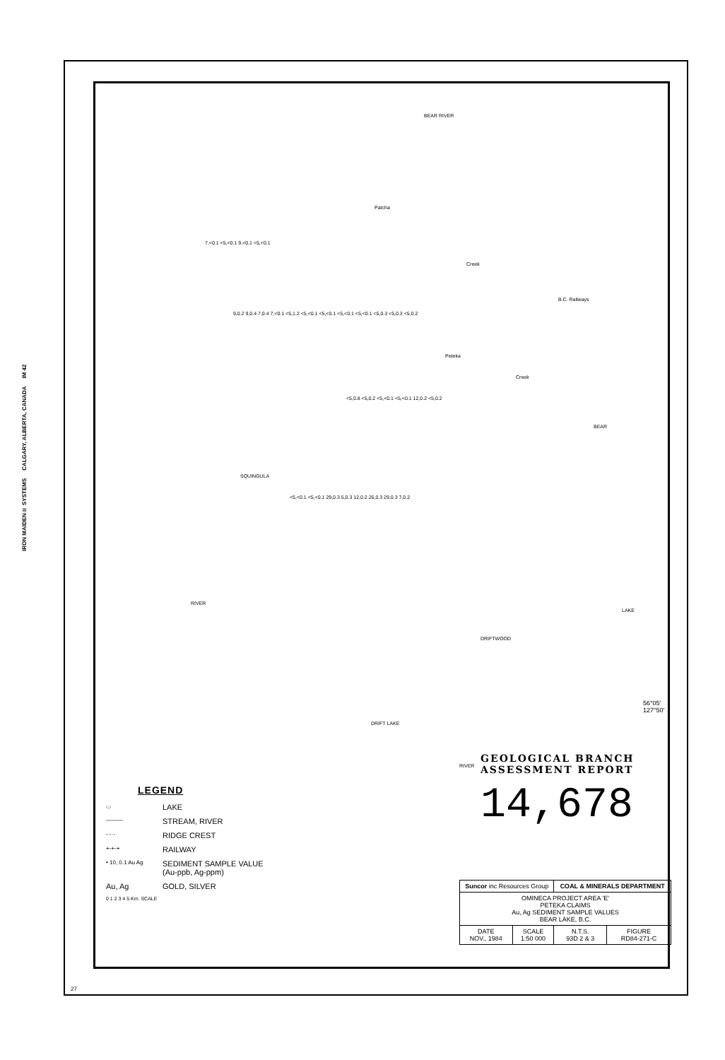IRON MAIDEN® SYSTEMS CALGARY, ALBERTA, CANADA IM 42
BEAR RIVER
Patcha
Creek
B.C. Railways
Peteka
Creek
SQUINGULA
RIVER
DRIFTWOOD
DRIFT LAKE
RIVER
BEAR
LAKE
56°05' 127°50'
7,<0.1 <5,<0.1 9,<0.1 <5,<0.1
9,0.2 9,0.4 7,0.4 7,<0.1 <5,1.2 <5,<0.1 <5,<0.1 <5,<0.1 <5,<0.1 <5,0.3 <5,0.3 <5,0.2
<5,0.8 <5,0.2 <5,<0.1 <5,<0.1 12,0.2 <5,0.2
<5,<0.1 <5,<0.1 29,0.3 5,0.3 12,0.2 26,0.3 29,0.3 7,0.2
LEGEND
⬭ LAKE
――― STREAM, RIVER
-·-·- RIDGE CREST
+-+-+ RAILWAY
• 10, 0.1 Au Ag SEDIMENT SAMPLE VALUE
(Au-ppb, Ag-ppm)
Au, Ag GOLD, SILVER
0 1 2 3 4 5 Km. SCALE
GEOLOGICAL BRANCH
ASSESSMENT REPORT
14,678
| Suncor inc Resources Group | | COAL & MINERALS DEPARTMENT | |
| OMINECA PROJECT AREA 'E' PETEKA CLAIMS Au, Ag SEDIMENT SAMPLE VALUES BEAR LAKE, B.C. | | | |
| DATE NOV., 1984 | SCALE 1:50 000 | N.T.S. 93D 2 & 3 | FIGURE RD84-271-C |
27